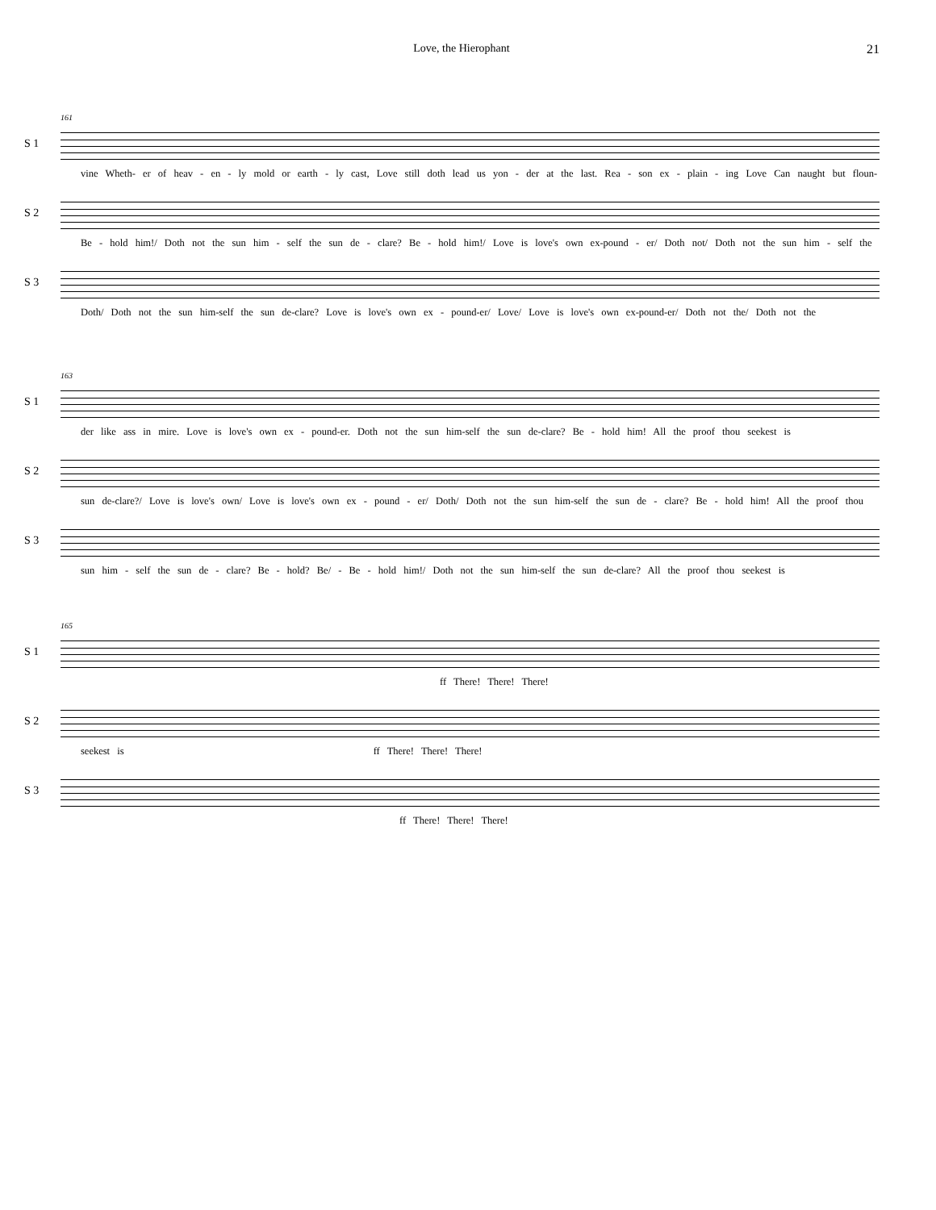Love, the Hierophant 21
161
S 1
vine Wheth- er of heav - en - ly mold or earth - ly cast, Love still doth lead us yon - der at the last. Rea - son ex - plain - ing Love Can naught but floun-
S 2
Be - hold him!/ Doth not the sun him - self the sun de - clare? Be - hold him!/ Love is love's own ex-pound - er/ Doth not/ Doth not the sun him - self the
S 3
Doth/ Doth not the sun him-self the sun de-clare? Love is love's own ex - pound-er/ Love/ Love is love's own ex-pound-er/ Doth not the/ Doth not the
163
S 1
der like ass in mire. Love is love's own ex - pound-er. Doth not the sun him-self the sun de-clare? Be - hold him! All the proof thou seekest is
S 2
sun de-clare?/ Love is love's own/ Love is love's own ex - pound - er/ Doth/ Doth not the sun him-self the sun de - clare? Be - hold him! All the proof thou
S 3
sun him - self the sun de - clare? Be - hold? Be/ - Be - hold him!/ Doth not the sun him-self the sun de-clare? All the proof thou seekest is
165
S 1
ff There! There! There!
S 2
seekest is ff There! There! There!
S 3
ff There! There! There!